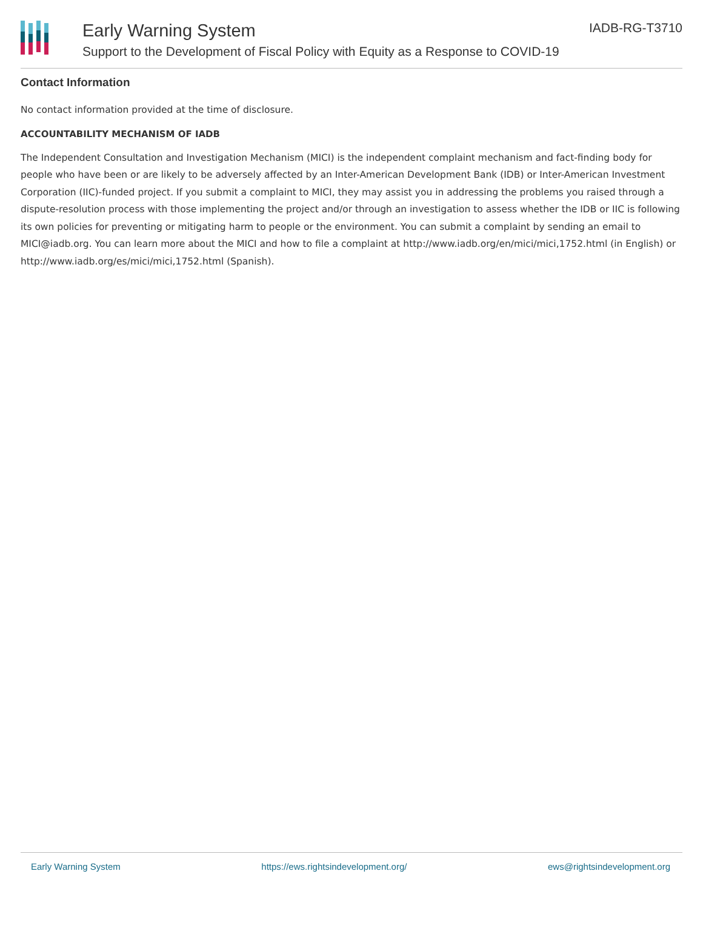Early Warning System
Support to the Development of Fiscal Policy with Equity as a Response to COVID-19
IADB-RG-T3710
Contact Information
No contact information provided at the time of disclosure.
ACCOUNTABILITY MECHANISM OF IADB
The Independent Consultation and Investigation Mechanism (MICI) is the independent complaint mechanism and fact-finding body for people who have been or are likely to be adversely affected by an Inter-American Development Bank (IDB) or Inter-American Investment Corporation (IIC)-funded project. If you submit a complaint to MICI, they may assist you in addressing the problems you raised through a dispute-resolution process with those implementing the project and/or through an investigation to assess whether the IDB or IIC is following its own policies for preventing or mitigating harm to people or the environment. You can submit a complaint by sending an email to MICI@iadb.org. You can learn more about the MICI and how to file a complaint at http://www.iadb.org/en/mici/mici,1752.html (in English) or http://www.iadb.org/es/mici/mici,1752.html (Spanish).
Early Warning System https://ews.rightsindevelopment.org/ ews@rightsindevelopment.org